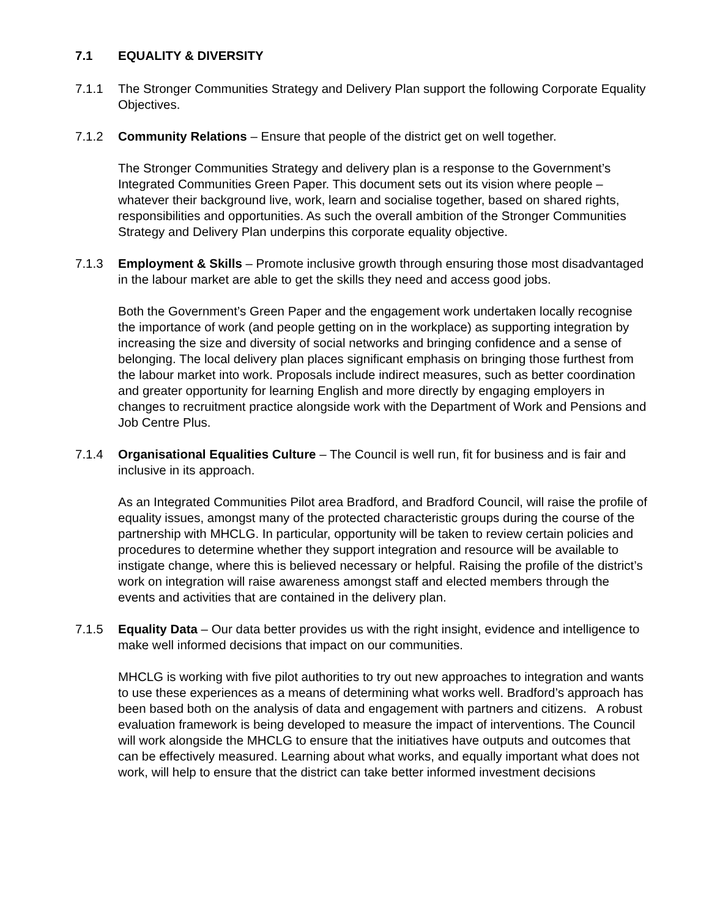7.1 EQUALITY & DIVERSITY
7.1.1 The Stronger Communities Strategy and Delivery Plan support the following Corporate Equality Objectives.
7.1.2 Community Relations – Ensure that people of the district get on well together.
The Stronger Communities Strategy and delivery plan is a response to the Government’s Integrated Communities Green Paper. This document sets out its vision where people – whatever their background live, work, learn and socialise together, based on shared rights, responsibilities and opportunities. As such the overall ambition of the Stronger Communities Strategy and Delivery Plan underpins this corporate equality objective.
7.1.3 Employment & Skills – Promote inclusive growth through ensuring those most disadvantaged in the labour market are able to get the skills they need and access good jobs.
Both the Government’s Green Paper and the engagement work undertaken locally recognise the importance of work (and people getting on in the workplace) as supporting integration by increasing the size and diversity of social networks and bringing confidence and a sense of belonging. The local delivery plan places significant emphasis on bringing those furthest from the labour market into work. Proposals include indirect measures, such as better coordination and greater opportunity for learning English and more directly by engaging employers in changes to recruitment practice alongside work with the Department of Work and Pensions and Job Centre Plus.
7.1.4 Organisational Equalities Culture – The Council is well run, fit for business and is fair and inclusive in its approach.
As an Integrated Communities Pilot area Bradford, and Bradford Council, will raise the profile of equality issues, amongst many of the protected characteristic groups during the course of the partnership with MHCLG. In particular, opportunity will be taken to review certain policies and procedures to determine whether they support integration and resource will be available to instigate change, where this is believed necessary or helpful. Raising the profile of the district’s work on integration will raise awareness amongst staff and elected members through the events and activities that are contained in the delivery plan.
7.1.5 Equality Data – Our data better provides us with the right insight, evidence and intelligence to make well informed decisions that impact on our communities.
MHCLG is working with five pilot authorities to try out new approaches to integration and wants to use these experiences as a means of determining what works well. Bradford’s approach has been based both on the analysis of data and engagement with partners and citizens. A robust evaluation framework is being developed to measure the impact of interventions. The Council will work alongside the MHCLG to ensure that the initiatives have outputs and outcomes that can be effectively measured. Learning about what works, and equally important what does not work, will help to ensure that the district can take better informed investment decisions